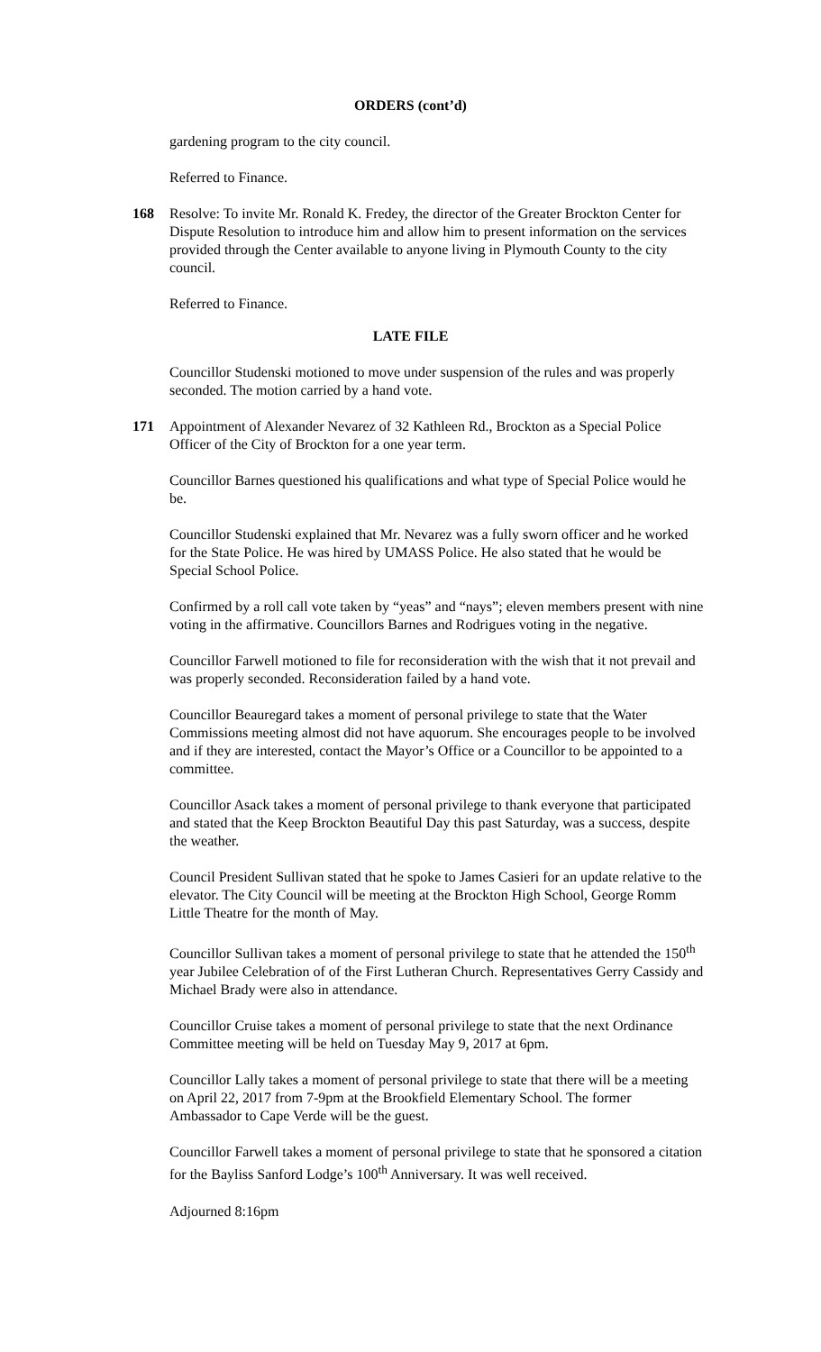ORDERS (cont’d)
gardening program to the city council.
Referred to Finance.
168 Resolve: To invite Mr. Ronald K. Fredey, the director of the Greater Brockton Center for Dispute Resolution to introduce him and allow him to present information on the services provided through the Center available to anyone living in Plymouth County to the city council.
Referred to Finance.
LATE FILE
Councillor Studenski motioned to move under suspension of the rules and was properly seconded. The motion carried by a hand vote.
171 Appointment of Alexander Nevarez of 32 Kathleen Rd., Brockton as a Special Police Officer of the City of Brockton for a one year term.
Councillor Barnes questioned his qualifications and what type of Special Police would he be.
Councillor Studenski explained that Mr. Nevarez was a fully sworn officer and he worked for the State Police. He was hired by UMASS Police. He also stated that he would be Special School Police.
Confirmed by a roll call vote taken by “yeas” and “nays”; eleven members present with nine voting in the affirmative. Councillors Barnes and Rodrigues voting in the negative.
Councillor Farwell motioned to file for reconsideration with the wish that it not prevail and was properly seconded. Reconsideration failed by a hand vote.
Councillor Beauregard takes a moment of personal privilege to state that the Water Commissions meeting almost did not have aquorum. She encourages people to be involved and if they are interested, contact the Mayor’s Office or a Councillor to be appointed to a committee.
Councillor Asack takes a moment of personal privilege to thank everyone that participated and stated that the Keep Brockton Beautiful Day this past Saturday, was a success, despite the weather.
Council President Sullivan stated that he spoke to James Casieri for an update relative to the elevator. The City Council will be meeting at the Brockton High School, George Romm Little Theatre for the month of May.
Councillor Sullivan takes a moment of personal privilege to state that he attended the 150<sup>th</sup> year Jubilee Celebration of of the First Lutheran Church. Representatives Gerry Cassidy and Michael Brady were also in attendance.
Councillor Cruise takes a moment of personal privilege to state that the next Ordinance Committee meeting will be held on Tuesday May 9, 2017 at 6pm.
Councillor Lally takes a moment of personal privilege to state that there will be a meeting on April 22, 2017 from 7-9pm at the Brookfield Elementary School. The former Ambassador to Cape Verde will be the guest.
Councillor Farwell takes a moment of personal privilege to state that he sponsored a citation for the Bayliss Sanford Lodge’s 100<sup>th</sup> Anniversary. It was well received.
Adjourned 8:16pm